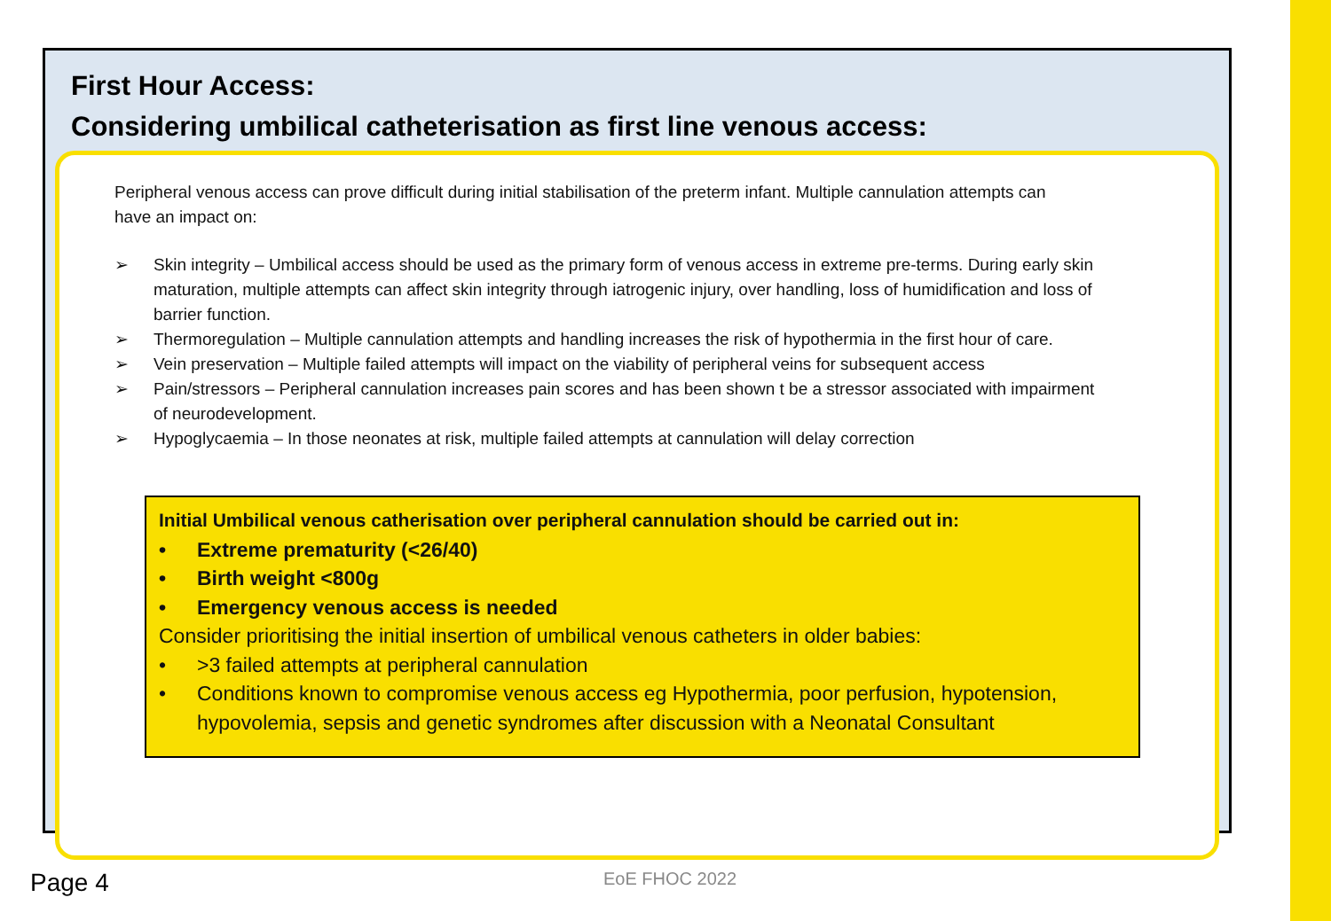First Hour Access:
Considering umbilical catheterisation as first line venous access:
Peripheral venous access can prove difficult during initial stabilisation of the preterm infant. Multiple cannulation attempts can have an impact on:
➢ Skin integrity – Umbilical access should be used as the primary form of venous access in extreme pre-terms. During early skin maturation, multiple attempts can affect skin integrity through iatrogenic injury, over handling, loss of humidification and loss of barrier function.
➢ Thermoregulation – Multiple cannulation attempts and handling increases the risk of hypothermia in the first hour of care.
➢ Vein preservation – Multiple failed attempts will impact on the viability of peripheral veins for subsequent access
➢ Pain/stressors – Peripheral cannulation increases pain scores and has been shown t be a stressor associated with impairment of neurodevelopment.
➢ Hypoglycaemia – In those neonates at risk, multiple failed attempts at cannulation will delay correction
Initial Umbilical venous catherisation over peripheral cannulation should be carried out in:
• Extreme prematurity (<26/40)
• Birth weight <800g
• Emergency venous access is needed
Consider prioritising the initial insertion of umbilical venous catheters in older babies:
• >3 failed attempts at peripheral cannulation
• Conditions known to compromise venous access eg Hypothermia, poor perfusion, hypotension, hypovolemia, sepsis and genetic syndromes after discussion with a Neonatal Consultant
Page 4 EoE FHOC 2022